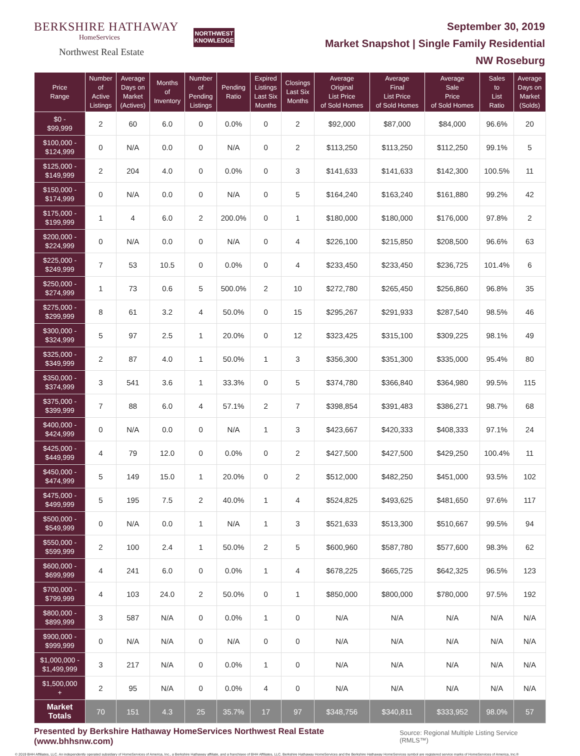BERKSHIRE HATHAWAY
HomeServices
Northwest Real Estate
NORTHWEST KNOWLEDGE
September 30, 2019
Market Snapshot | Single Family Residential
NW Roseburg
| Price Range | Number of Active Listings | Average Days on Market (Actives) | Months of Inventory | Number of Pending Listings | Pending Ratio | Expired Listings Last Six Months | Closings Last Six Months | Average Original List Price of Sold Homes | Average Final List Price of Sold Homes | Average Sale Price of Sold Homes | Sales to List Ratio | Average Days on Market (Solds) |
| --- | --- | --- | --- | --- | --- | --- | --- | --- | --- | --- | --- | --- |
| $0 - $99,999 | 2 | 60 | 6.0 | 0 | 0.0% | 0 | 2 | $92,000 | $87,000 | $84,000 | 96.6% | 20 |
| $100,000 - $124,999 | 0 | N/A | 0.0 | 0 | N/A | 0 | 2 | $113,250 | $113,250 | $112,250 | 99.1% | 5 |
| $125,000 - $149,999 | 2 | 204 | 4.0 | 0 | 0.0% | 0 | 3 | $141,633 | $141,633 | $142,300 | 100.5% | 11 |
| $150,000 - $174,999 | 0 | N/A | 0.0 | 0 | N/A | 0 | 5 | $164,240 | $163,240 | $161,880 | 99.2% | 42 |
| $175,000 - $199,999 | 1 | 4 | 6.0 | 2 | 200.0% | 0 | 1 | $180,000 | $180,000 | $176,000 | 97.8% | 2 |
| $200,000 - $224,999 | 0 | N/A | 0.0 | 0 | N/A | 0 | 4 | $226,100 | $215,850 | $208,500 | 96.6% | 63 |
| $225,000 - $249,999 | 7 | 53 | 10.5 | 0 | 0.0% | 0 | 4 | $233,450 | $233,450 | $236,725 | 101.4% | 6 |
| $250,000 - $274,999 | 1 | 73 | 0.6 | 5 | 500.0% | 2 | 10 | $272,780 | $265,450 | $256,860 | 96.8% | 35 |
| $275,000 - $299,999 | 8 | 61 | 3.2 | 4 | 50.0% | 0 | 15 | $295,267 | $291,933 | $287,540 | 98.5% | 46 |
| $300,000 - $324,999 | 5 | 97 | 2.5 | 1 | 20.0% | 0 | 12 | $323,425 | $315,100 | $309,225 | 98.1% | 49 |
| $325,000 - $349,999 | 2 | 87 | 4.0 | 1 | 50.0% | 1 | 3 | $356,300 | $351,300 | $335,000 | 95.4% | 80 |
| $350,000 - $374,999 | 3 | 541 | 3.6 | 1 | 33.3% | 0 | 5 | $374,780 | $366,840 | $364,980 | 99.5% | 115 |
| $375,000 - $399,999 | 7 | 88 | 6.0 | 4 | 57.1% | 2 | 7 | $398,854 | $391,483 | $386,271 | 98.7% | 68 |
| $400,000 - $424,999 | 0 | N/A | 0.0 | 0 | N/A | 1 | 3 | $423,667 | $420,333 | $408,333 | 97.1% | 24 |
| $425,000 - $449,999 | 4 | 79 | 12.0 | 0 | 0.0% | 0 | 2 | $427,500 | $427,500 | $429,250 | 100.4% | 11 |
| $450,000 - $474,999 | 5 | 149 | 15.0 | 1 | 20.0% | 0 | 2 | $512,000 | $482,250 | $451,000 | 93.5% | 102 |
| $475,000 - $499,999 | 5 | 195 | 7.5 | 2 | 40.0% | 1 | 4 | $524,825 | $493,625 | $481,650 | 97.6% | 117 |
| $500,000 - $549,999 | 0 | N/A | 0.0 | 1 | N/A | 1 | 3 | $521,633 | $513,300 | $510,667 | 99.5% | 94 |
| $550,000 - $599,999 | 2 | 100 | 2.4 | 1 | 50.0% | 2 | 5 | $600,960 | $587,780 | $577,600 | 98.3% | 62 |
| $600,000 - $699,999 | 4 | 241 | 6.0 | 0 | 0.0% | 1 | 4 | $678,225 | $665,725 | $642,325 | 96.5% | 123 |
| $700,000 - $799,999 | 4 | 103 | 24.0 | 2 | 50.0% | 0 | 1 | $850,000 | $800,000 | $780,000 | 97.5% | 192 |
| $800,000 - $899,999 | 3 | 587 | N/A | 0 | 0.0% | 1 | 0 | N/A | N/A | N/A | N/A | N/A |
| $900,000 - $999,999 | 0 | N/A | N/A | 0 | N/A | 0 | 0 | N/A | N/A | N/A | N/A | N/A |
| $1,000,000 - $1,499,999 | 3 | 217 | N/A | 0 | 0.0% | 1 | 0 | N/A | N/A | N/A | N/A | N/A |
| $1,500,000 + | 2 | 95 | N/A | 0 | 0.0% | 4 | 0 | N/A | N/A | N/A | N/A | N/A |
| Market Totals | 70 | 151 | 4.3 | 25 | 35.7% | 17 | 97 | $348,756 | $340,811 | $333,952 | 98.0% | 57 |
Presented by Berkshire Hathaway HomeServices Northwest Real Estate (www.bhhsnw.com) Source: Regional Multiple Listing Service (RMLS™)
© 2019 BHH Affiliates, LLC. An independently operated subsidiary of HomeServices of America, Inc., a Berkshire Hathaway affiliate, and a franchisee of BHH Affiliates, LLC. Berkshire Hathaway HomeServices and the Berkshire Hathaway HomeServices symbol are registered service marks of HomeServices of America, Inc.®